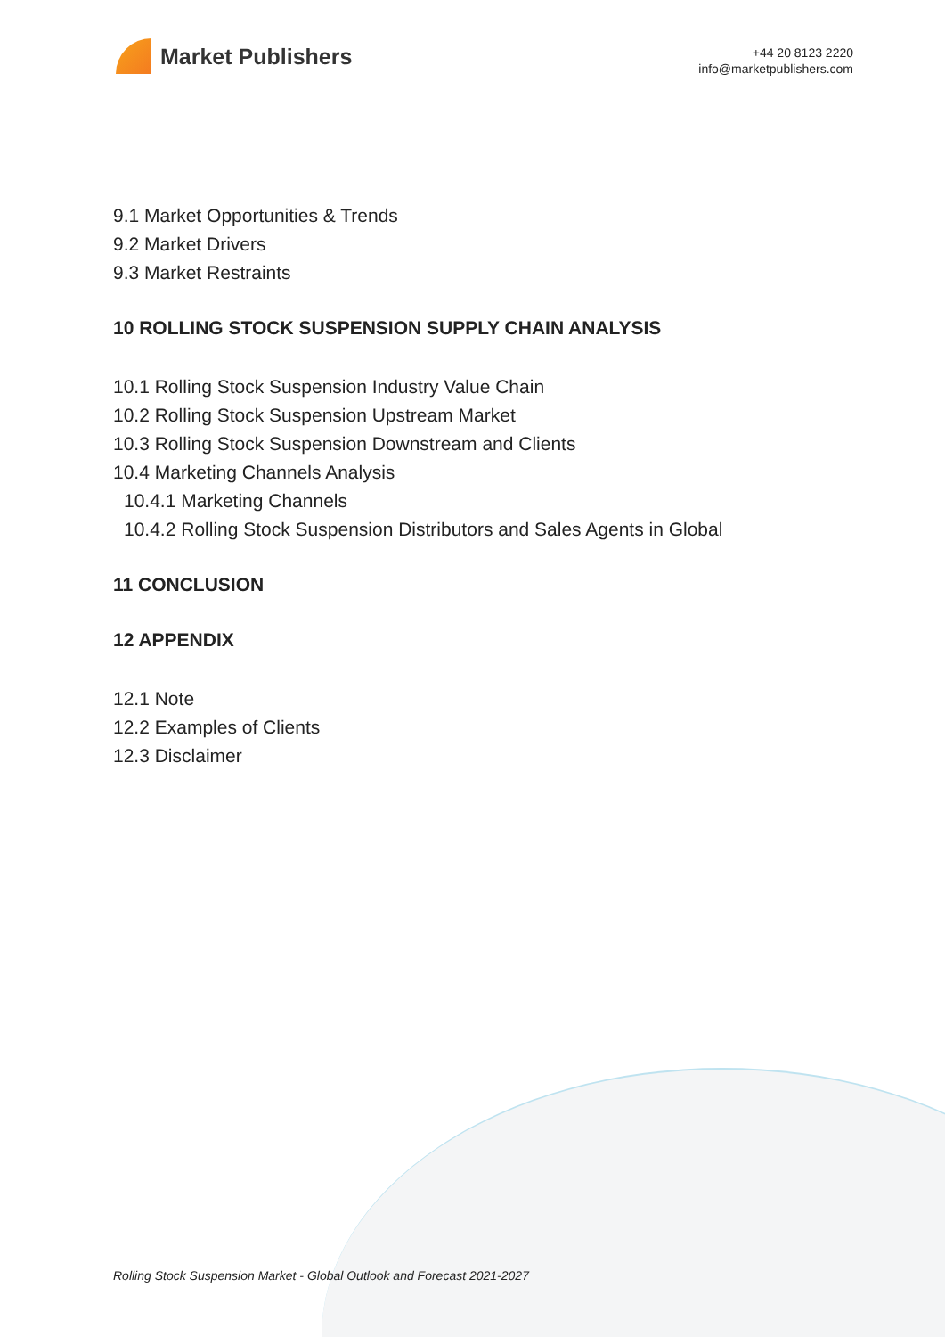Market Publishers
+44 20 8123 2220
info@marketpublishers.com
9.1 Market Opportunities & Trends
9.2 Market Drivers
9.3 Market Restraints
10 ROLLING STOCK SUSPENSION SUPPLY CHAIN ANALYSIS
10.1 Rolling Stock Suspension Industry Value Chain
10.2 Rolling Stock Suspension Upstream Market
10.3 Rolling Stock Suspension Downstream and Clients
10.4 Marketing Channels Analysis
10.4.1 Marketing Channels
10.4.2 Rolling Stock Suspension Distributors and Sales Agents in Global
11 CONCLUSION
12 APPENDIX
12.1 Note
12.2 Examples of Clients
12.3 Disclaimer
Rolling Stock Suspension Market - Global Outlook and Forecast 2021-2027